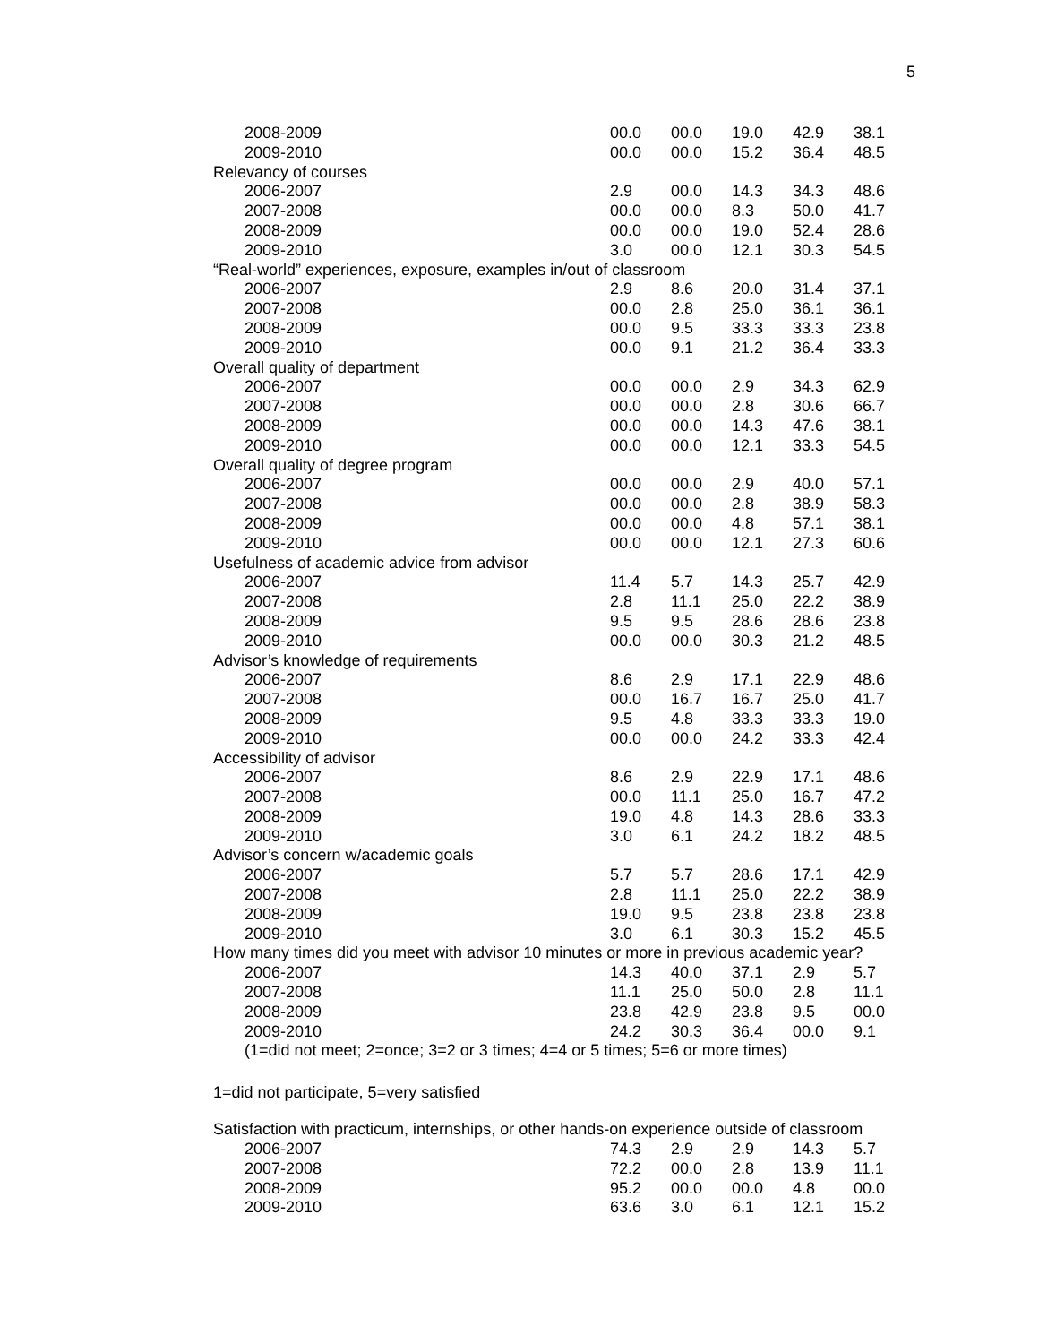5
| 2008-2009 | 00.0 | 00.0 | 19.0 | 42.9 | 38.1 |
| 2009-2010 | 00.0 | 00.0 | 15.2 | 36.4 | 48.5 |
| Relevancy of courses | | | | | |
| 2006-2007 | 2.9 | 00.0 | 14.3 | 34.3 | 48.6 |
| 2007-2008 | 00.0 | 00.0 | 8.3 | 50.0 | 41.7 |
| 2008-2009 | 00.0 | 00.0 | 19.0 | 52.4 | 28.6 |
| 2009-2010 | 3.0 | 00.0 | 12.1 | 30.3 | 54.5 |
| “Real-world” experiences, exposure, examples in/out of classroom | | | | | |
| 2006-2007 | 2.9 | 8.6 | 20.0 | 31.4 | 37.1 |
| 2007-2008 | 00.0 | 2.8 | 25.0 | 36.1 | 36.1 |
| 2008-2009 | 00.0 | 9.5 | 33.3 | 33.3 | 23.8 |
| 2009-2010 | 00.0 | 9.1 | 21.2 | 36.4 | 33.3 |
| Overall quality of department | | | | | |
| 2006-2007 | 00.0 | 00.0 | 2.9 | 34.3 | 62.9 |
| 2007-2008 | 00.0 | 00.0 | 2.8 | 30.6 | 66.7 |
| 2008-2009 | 00.0 | 00.0 | 14.3 | 47.6 | 38.1 |
| 2009-2010 | 00.0 | 00.0 | 12.1 | 33.3 | 54.5 |
| Overall quality of degree program | | | | | |
| 2006-2007 | 00.0 | 00.0 | 2.9 | 40.0 | 57.1 |
| 2007-2008 | 00.0 | 00.0 | 2.8 | 38.9 | 58.3 |
| 2008-2009 | 00.0 | 00.0 | 4.8 | 57.1 | 38.1 |
| 2009-2010 | 00.0 | 00.0 | 12.1 | 27.3 | 60.6 |
| Usefulness of academic advice from advisor | | | | | |
| 2006-2007 | 11.4 | 5.7 | 14.3 | 25.7 | 42.9 |
| 2007-2008 | 2.8 | 11.1 | 25.0 | 22.2 | 38.9 |
| 2008-2009 | 9.5 | 9.5 | 28.6 | 28.6 | 23.8 |
| 2009-2010 | 00.0 | 00.0 | 30.3 | 21.2 | 48.5 |
| Advisor’s knowledge of requirements | | | | | |
| 2006-2007 | 8.6 | 2.9 | 17.1 | 22.9 | 48.6 |
| 2007-2008 | 00.0 | 16.7 | 16.7 | 25.0 | 41.7 |
| 2008-2009 | 9.5 | 4.8 | 33.3 | 33.3 | 19.0 |
| 2009-2010 | 00.0 | 00.0 | 24.2 | 33.3 | 42.4 |
| Accessibility of advisor | | | | | |
| 2006-2007 | 8.6 | 2.9 | 22.9 | 17.1 | 48.6 |
| 2007-2008 | 00.0 | 11.1 | 25.0 | 16.7 | 47.2 |
| 2008-2009 | 19.0 | 4.8 | 14.3 | 28.6 | 33.3 |
| 2009-2010 | 3.0 | 6.1 | 24.2 | 18.2 | 48.5 |
| Advisor’s concern w/academic goals | | | | | |
| 2006-2007 | 5.7 | 5.7 | 28.6 | 17.1 | 42.9 |
| 2007-2008 | 2.8 | 11.1 | 25.0 | 22.2 | 38.9 |
| 2008-2009 | 19.0 | 9.5 | 23.8 | 23.8 | 23.8 |
| 2009-2010 | 3.0 | 6.1 | 30.3 | 15.2 | 45.5 |
| How many times did you meet with advisor 10 minutes or more in previous academic year? | | | | | |
| 2006-2007 | 14.3 | 40.0 | 37.1 | 2.9 | 5.7 |
| 2007-2008 | 11.1 | 25.0 | 50.0 | 2.8 | 11.1 |
| 2008-2009 | 23.8 | 42.9 | 23.8 | 9.5 | 00.0 |
| 2009-2010 | 24.2 | 30.3 | 36.4 | 00.0 | 9.1 |
| (1=did not meet; 2=once; 3=2 or 3 times; 4=4 or 5 times; 5=6 or more times) | | | | | |
1=did not participate, 5=very satisfied
| Satisfaction with practicum, internships, or other hands-on experience outside of classroom | | | | | |
| 2006-2007 | 74.3 | 2.9 | 2.9 | 14.3 | 5.7 |
| 2007-2008 | 72.2 | 00.0 | 2.8 | 13.9 | 11.1 |
| 2008-2009 | 95.2 | 00.0 | 00.0 | 4.8 | 00.0 |
| 2009-2010 | 63.6 | 3.0 | 6.1 | 12.1 | 15.2 |